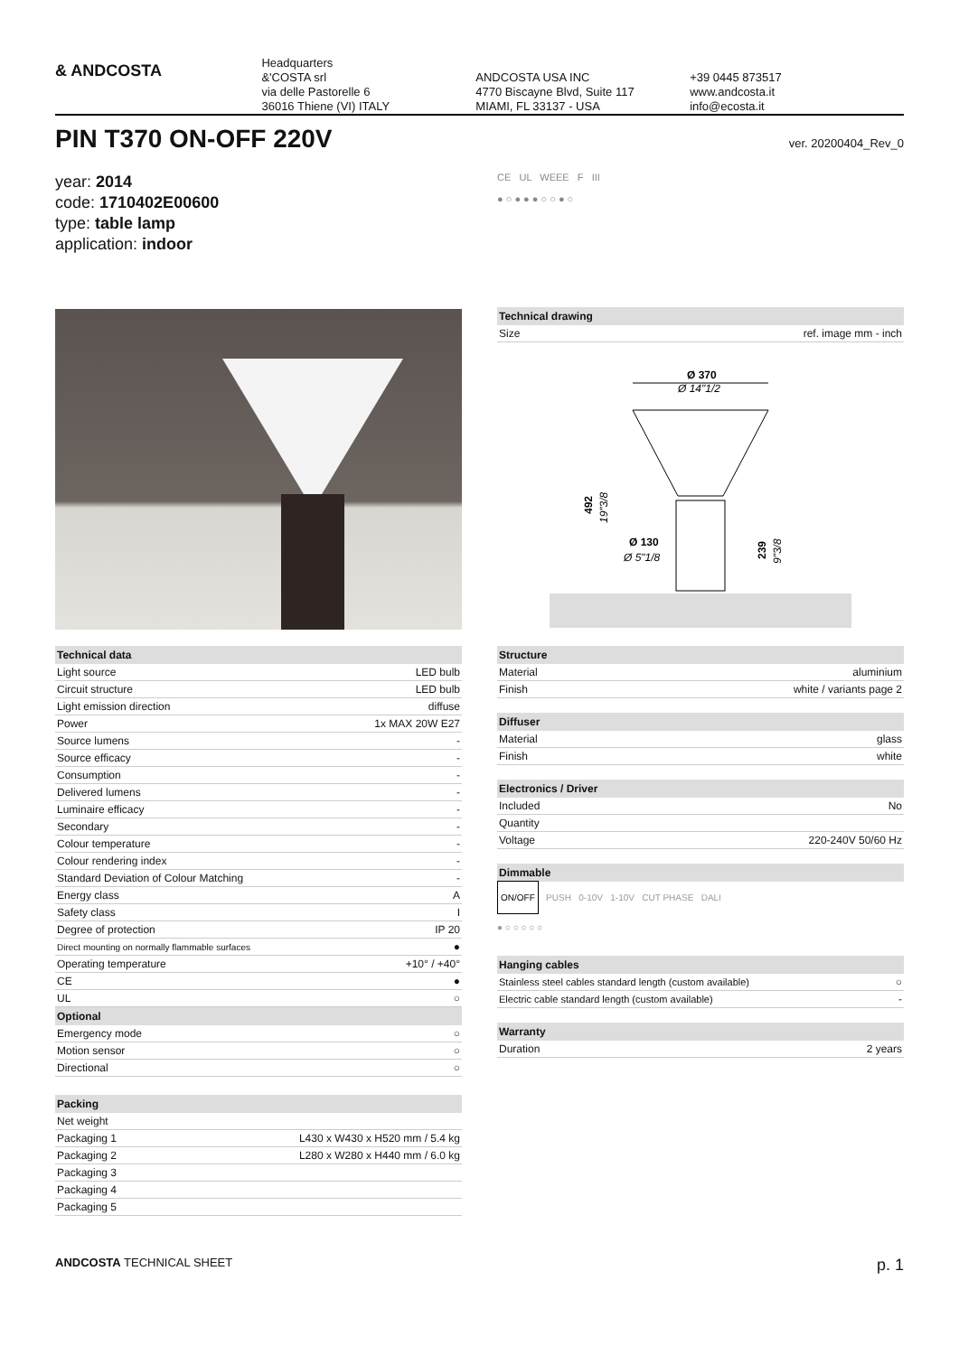& ANDCOSTA
Headquarters
&'COSTA srl
via delle Pastorelle 6
36016 Thiene (VI) ITALY
ANDCOSTA USA INC
4770 Biscayne Blvd, Suite 117
MIAMI, FL 33137 - USA
+39 0445 873517
www.andcosta.it
info@ecosta.it
PIN T370 ON-OFF 220V
ver. 20200404_Rev_0
year: 2014
code: 1710402E00600
type: table lamp
application: indoor
CE UL WEEE F III
● ○ ● ● ● ○ ○ ● ○
| Technical drawing | |
| --- | --- |
| Size | ref. image mm - inch |
Ø 370
Ø 14"1/2
492
19"3/8
Ø 130
Ø 5"1/8
239
9"3/8
| Technical data | |
| --- | --- |
| Light source | LED bulb |
| Circuit structure | LED bulb |
| Light emission direction | diffuse |
| Power | 1x MAX 20W E27 |
| Source lumens | - |
| Source efficacy | - |
| Consumption | - |
| Delivered lumens | - |
| Luminaire efficacy | - |
| Secondary | - |
| Colour temperature | - |
| Colour rendering index | - |
| Standard Deviation of Colour Matching | - |
| Energy class | A |
| Safety class | I |
| Degree of protection | IP 20 |
| Direct mounting on normally flammable surfaces | ● |
| Operating temperature | +10° / +40° |
| CE | ● |
| UL | ○ |
| Optional | |
| Emergency mode | ○ |
| Motion sensor | ○ |
| Directional | ○ |
| Packing | |
| --- | --- |
| Net weight | |
| Packaging 1 | L430 x W430 x H520 mm / 5.4 kg |
| Packaging 2 | L280 x W280 x H440 mm / 6.0 kg |
| Packaging 3 | |
| Packaging 4 | |
| Packaging 5 | |
| Structure | |
| --- | --- |
| Material | aluminium |
| Finish | white / variants page 2 |
| Diffuser | |
| --- | --- |
| Material | glass |
| Finish | white |
| Electronics / Driver | |
| --- | --- |
| Included | No |
| Quantity | |
| Voltage | 220-240V 50/60 Hz |
| Dimmable |
| --- |
ON/OFF PUSH 0-10V 1-10V CUT PHASE DALI
● ○ ○ ○ ○ ○
| Hanging cables | |
| --- | --- |
| Stainless steel cables standard length (custom available) | ○ |
| Electric cable standard length (custom available) | - |
| Warranty | |
| --- | --- |
| Duration | 2 years |
ANDCOSTA TECHNICAL SHEET p. 1